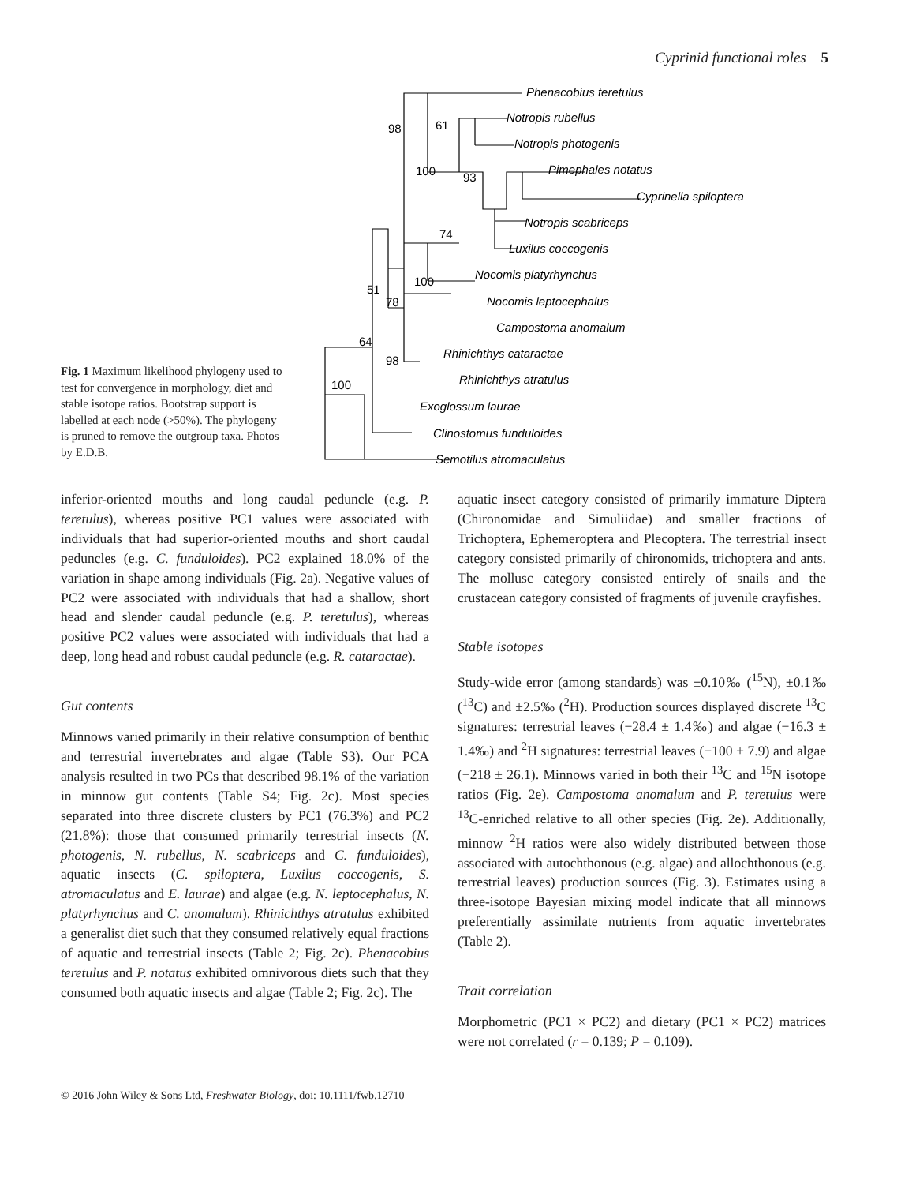Cyprinid functional roles 5
Fig. 1 Maximum likelihood phylogeny used to test for convergence in morphology, diet and stable isotope ratios. Bootstrap support is labelled at each node (>50%). The phylogeny is pruned to remove the outgroup taxa. Photos by E.D.B.
Phenacobius teretulus
Notropis rubellus
Notropis photogenis
Pimephales notatus
Cyprinella spiloptera
Notropis scabriceps
Luxilus coccogenis
Nocomis platyrhynchus
Nocomis leptocephalus
Campostoma anomalum
Rhinichthys cataractae
Rhinichthys atratulus
Exoglossum laurae
Clinostomus funduloides
Semotilus atromaculatus
98
61
100
93
74
100
51
78
64
98
100
inferior-oriented mouths and long caudal peduncle (e.g. P. teretulus), whereas positive PC1 values were associated with individuals that had superior-oriented mouths and short caudal peduncles (e.g. C. funduloides). PC2 explained 18.0% of the variation in shape among individuals (Fig. 2a). Negative values of PC2 were associated with individuals that had a shallow, short head and slender caudal peduncle (e.g. P. teretulus), whereas positive PC2 values were associated with individuals that had a deep, long head and robust caudal peduncle (e.g. R. cataractae).
Gut contents
Minnows varied primarily in their relative consumption of benthic and terrestrial invertebrates and algae (Table S3). Our PCA analysis resulted in two PCs that described 98.1% of the variation in minnow gut contents (Table S4; Fig. 2c). Most species separated into three discrete clusters by PC1 (76.3%) and PC2 (21.8%): those that consumed primarily terrestrial insects (N. photogenis, N. rubellus, N. scabriceps and C. funduloides), aquatic insects (C. spiloptera, Luxilus coccogenis, S. atromaculatus and E. laurae) and algae (e.g. N. leptocephalus, N. platyrhynchus and C. anomalum). Rhinichthys atratulus exhibited a generalist diet such that they consumed relatively equal fractions of aquatic and terrestrial insects (Table 2; Fig. 2c). Phenacobius teretulus and P. notatus exhibited omnivorous diets such that they consumed both aquatic insects and algae (Table 2; Fig. 2c). The
aquatic insect category consisted of primarily immature Diptera (Chironomidae and Simuliidae) and smaller fractions of Trichoptera, Ephemeroptera and Plecoptera. The terrestrial insect category consisted primarily of chironomids, trichoptera and ants. The mollusc category consisted entirely of snails and the crustacean category consisted of fragments of juvenile crayfishes.
Stable isotopes
Study-wide error (among standards) was ±0.10‰ (<sup>15</sup>N), ±0.1‰ (<sup>13</sup>C) and ±2.5‰ (<sup>2</sup>H). Production sources displayed discrete <sup>13</sup>C signatures: terrestrial leaves (−28.4 ± 1.4‰) and algae (−16.3 ± 1.4‰) and <sup>2</sup>H signatures: terrestrial leaves (−100 ± 7.9) and algae (−218 ± 26.1). Minnows varied in both their <sup>13</sup>C and <sup>15</sup>N isotope ratios (Fig. 2e). Campostoma anomalum and P. teretulus were <sup>13</sup>C-enriched relative to all other species (Fig. 2e). Additionally, minnow <sup>2</sup>H ratios were also widely distributed between those associated with autochthonous (e.g. algae) and allochthonous (e.g. terrestrial leaves) production sources (Fig. 3). Estimates using a three-isotope Bayesian mixing model indicate that all minnows preferentially assimilate nutrients from aquatic invertebrates (Table 2).
Trait correlation
Morphometric (PC1 × PC2) and dietary (PC1 × PC2) matrices were not correlated (r = 0.139; P = 0.109).
© 2016 John Wiley & Sons Ltd, Freshwater Biology, doi: 10.1111/fwb.12710